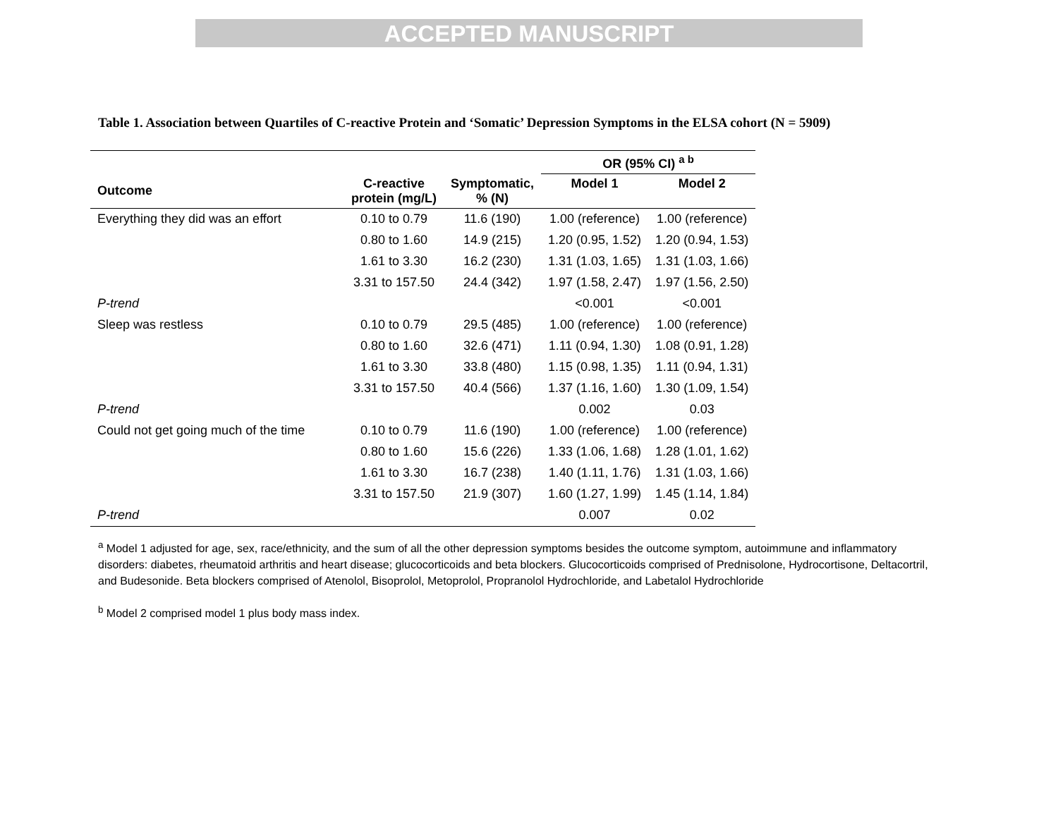ACCEPTED MANUSCRIPT
Table 1. Association between Quartiles of C-reactive Protein and ‘Somatic’ Depression Symptoms in the ELSA cohort (N = 5909)
| | | | OR (95% CI) <sup>a b</sup> | |
| --- | --- | --- | --- | --- |
| Outcome | C-reactive protein (mg/L) | Symptomatic, % (N) | Model 1 | Model 2 |
| Everything they did was an effort | 0.10 to 0.79 | 11.6 (190) | 1.00 (reference) | 1.00 (reference) |
| | 0.80 to 1.60 | 14.9 (215) | 1.20 (0.95, 1.52) | 1.20 (0.94, 1.53) |
| | 1.61 to 3.30 | 16.2 (230) | 1.31 (1.03, 1.65) | 1.31 (1.03, 1.66) |
| | 3.31 to 157.50 | 24.4 (342) | 1.97 (1.58, 2.47) | 1.97 (1.56, 2.50) |
| P-trend | | | <0.001 | <0.001 |
| Sleep was restless | 0.10 to 0.79 | 29.5 (485) | 1.00 (reference) | 1.00 (reference) |
| | 0.80 to 1.60 | 32.6 (471) | 1.11 (0.94, 1.30) | 1.08 (0.91, 1.28) |
| | 1.61 to 3.30 | 33.8 (480) | 1.15 (0.98, 1.35) | 1.11 (0.94, 1.31) |
| | 3.31 to 157.50 | 40.4 (566) | 1.37 (1.16, 1.60) | 1.30 (1.09, 1.54) |
| P-trend | | | 0.002 | 0.03 |
| Could not get going much of the time | 0.10 to 0.79 | 11.6 (190) | 1.00 (reference) | 1.00 (reference) |
| | 0.80 to 1.60 | 15.6 (226) | 1.33 (1.06, 1.68) | 1.28 (1.01, 1.62) |
| | 1.61 to 3.30 | 16.7 (238) | 1.40 (1.11, 1.76) | 1.31 (1.03, 1.66) |
| | 3.31 to 157.50 | 21.9 (307) | 1.60 (1.27, 1.99) | 1.45 (1.14, 1.84) |
| P-trend | | | 0.007 | 0.02 |
<sup>a</sup> Model 1 adjusted for age, sex, race/ethnicity, and the sum of all the other depression symptoms besides the outcome symptom, autoimmune and inflammatory disorders: diabetes, rheumatoid arthritis and heart disease; glucocorticoids and beta blockers. Glucocorticoids comprised of Prednisolone, Hydrocortisone, Deltacortril, and Budesonide. Beta blockers comprised of Atenolol, Bisoprolol, Metoprolol, Propranolol Hydrochloride, and Labetalol Hydrochloride
<sup>b</sup> Model 2 comprised model 1 plus body mass index.